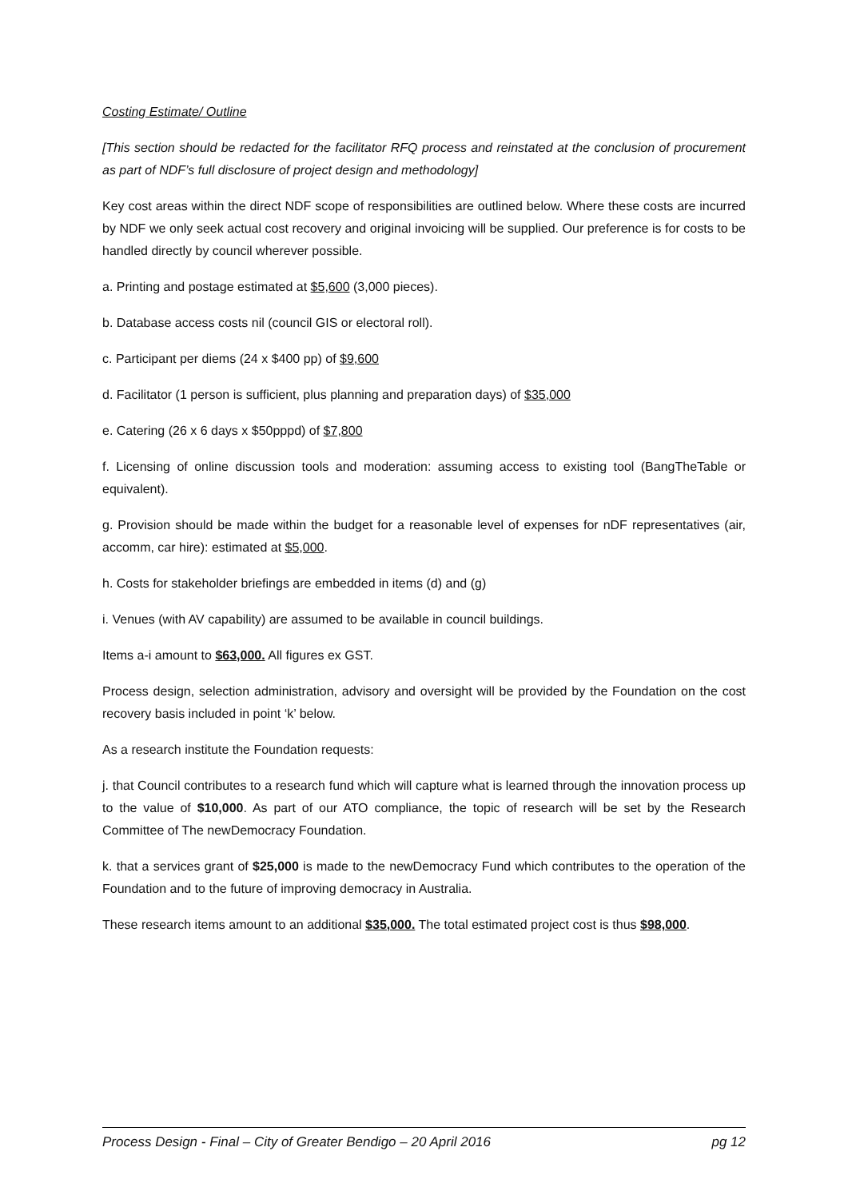Costing Estimate/ Outline
[This section should be redacted for the facilitator RFQ process and reinstated at the conclusion of procurement as part of NDF’s full disclosure of project design and methodology]
Key cost areas within the direct NDF scope of responsibilities are outlined below. Where these costs are incurred by NDF we only seek actual cost recovery and original invoicing will be supplied. Our preference is for costs to be handled directly by council wherever possible.
a. Printing and postage estimated at $5,600 (3,000 pieces).
b. Database access costs nil (council GIS or electoral roll).
c. Participant per diems (24 x $400 pp) of $9,600
d. Facilitator (1 person is sufficient, plus planning and preparation days) of $35,000
e. Catering (26 x 6 days x $50pppd) of $7,800
f. Licensing of online discussion tools and moderation: assuming access to existing tool (BangTheTable or equivalent).
g. Provision should be made within the budget for a reasonable level of expenses for nDF representatives (air, accomm, car hire): estimated at $5,000.
h. Costs for stakeholder briefings are embedded in items (d) and (g)
i. Venues (with AV capability) are assumed to be available in council buildings.
Items a-i amount to $63,000. All figures ex GST.
Process design, selection administration, advisory and oversight will be provided by the Foundation on the cost recovery basis included in point ‘k’ below.
As a research institute the Foundation requests:
j. that Council contributes to a research fund which will capture what is learned through the innovation process up to the value of $10,000. As part of our ATO compliance, the topic of research will be set by the Research Committee of The newDemocracy Foundation.
k. that a services grant of $25,000 is made to the newDemocracy Fund which contributes to the operation of the Foundation and to the future of improving democracy in Australia.
These research items amount to an additional $35,000. The total estimated project cost is thus $98,000.
Process Design - Final – City of Greater Bendigo – 20 April 2016 pg 12